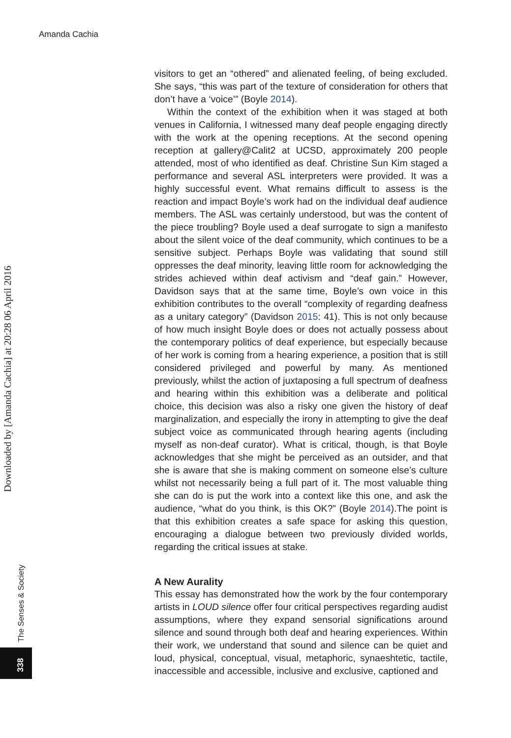Amanda Cachia
Downloaded by [Amanda Cachia] at 20:28 06 April 2016
The Senses & Society
338
visitors to get an “othered” and alienated feeling, of being excluded. She says, “this was part of the texture of consideration for others that don’t have a ‘voice’” (Boyle 2014).
Within the context of the exhibition when it was staged at both venues in California, I witnessed many deaf people engaging directly with the work at the opening receptions. At the second opening reception at gallery@Calit2 at UCSD, approximately 200 people attended, most of who identified as deaf. Christine Sun Kim staged a performance and several ASL interpreters were provided. It was a highly successful event. What remains difficult to assess is the reaction and impact Boyle’s work had on the individual deaf audience members. The ASL was certainly understood, but was the content of the piece troubling? Boyle used a deaf surrogate to sign a manifesto about the silent voice of the deaf community, which continues to be a sensitive subject. Perhaps Boyle was validating that sound still oppresses the deaf minority, leaving little room for acknowledging the strides achieved within deaf activism and “deaf gain.” However, Davidson says that at the same time, Boyle’s own voice in this exhibition contributes to the overall “complexity of regarding deafness as a unitary category” (Davidson 2015: 41). This is not only because of how much insight Boyle does or does not actually possess about the contemporary politics of deaf experience, but especially because of her work is coming from a hearing experience, a position that is still considered privileged and powerful by many. As mentioned previously, whilst the action of juxtaposing a full spectrum of deafness and hearing within this exhibition was a deliberate and political choice, this decision was also a risky one given the history of deaf marginalization, and especially the irony in attempting to give the deaf subject voice as communicated through hearing agents (including myself as non-deaf curator). What is critical, though, is that Boyle acknowledges that she might be perceived as an outsider, and that she is aware that she is making comment on someone else’s culture whilst not necessarily being a full part of it. The most valuable thing she can do is put the work into a context like this one, and ask the audience, “what do you think, is this OK?” (Boyle 2014).The point is that this exhibition creates a safe space for asking this question, encouraging a dialogue between two previously divided worlds, regarding the critical issues at stake.
A New Aurality
This essay has demonstrated how the work by the four contemporary artists in LOUD silence offer four critical perspectives regarding audist assumptions, where they expand sensorial significations around silence and sound through both deaf and hearing experiences. Within their work, we understand that sound and silence can be quiet and loud, physical, conceptual, visual, metaphoric, synaeshtetic, tactile, inaccessible and accessible, inclusive and exclusive, captioned and